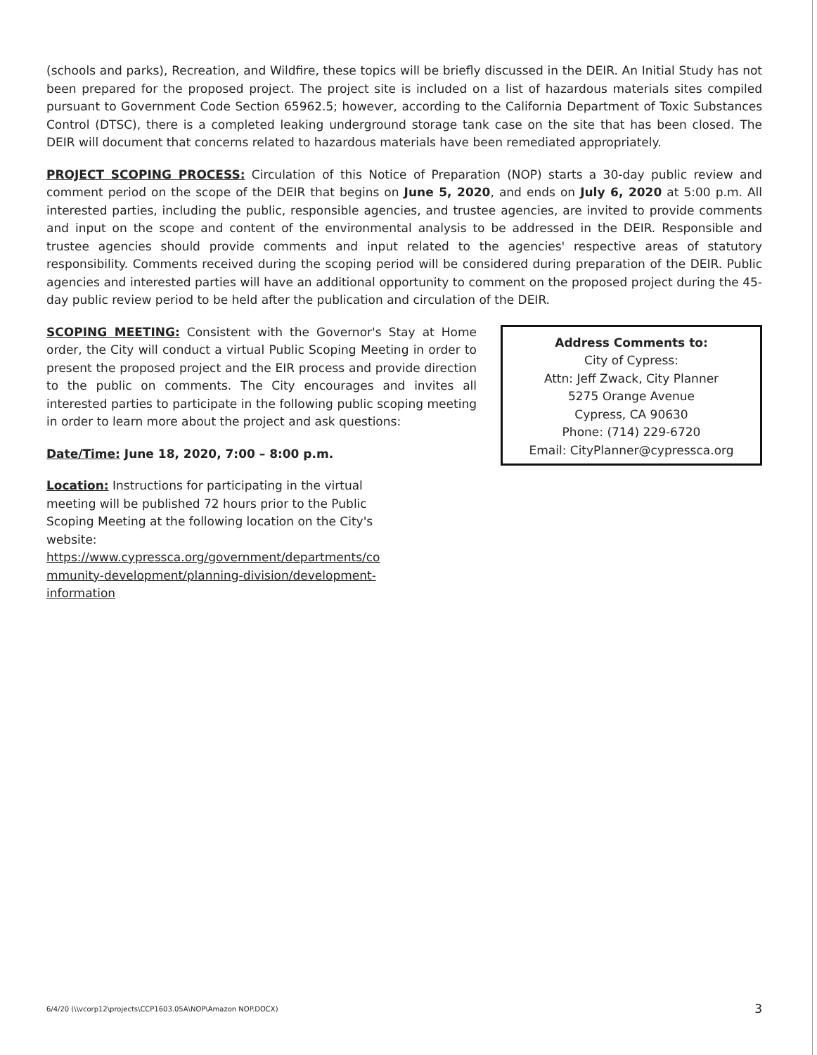(schools and parks), Recreation, and Wildfire, these topics will be briefly discussed in the DEIR. An Initial Study has not been prepared for the proposed project. The project site is included on a list of hazardous materials sites compiled pursuant to Government Code Section 65962.5; however, according to the California Department of Toxic Substances Control (DTSC), there is a completed leaking underground storage tank case on the site that has been closed. The DEIR will document that concerns related to hazardous materials have been remediated appropriately.
PROJECT SCOPING PROCESS: Circulation of this Notice of Preparation (NOP) starts a 30-day public review and comment period on the scope of the DEIR that begins on June 5, 2020, and ends on July 6, 2020 at 5:00 p.m. All interested parties, including the public, responsible agencies, and trustee agencies, are invited to provide comments and input on the scope and content of the environmental analysis to be addressed in the DEIR. Responsible and trustee agencies should provide comments and input related to the agencies' respective areas of statutory responsibility. Comments received during the scoping period will be considered during preparation of the DEIR. Public agencies and interested parties will have an additional opportunity to comment on the proposed project during the 45-day public review period to be held after the publication and circulation of the DEIR.
SCOPING MEETING: Consistent with the Governor's Stay at Home order, the City will conduct a virtual Public Scoping Meeting in order to present the proposed project and the EIR process and provide direction to the public on comments. The City encourages and invites all interested parties to participate in the following public scoping meeting in order to learn more about the project and ask questions:
Date/Time: June 18, 2020, 7:00 – 8:00 p.m.
Location: Instructions for participating in the virtual meeting will be published 72 hours prior to the Public Scoping Meeting at the following location on the City's website:
https://www.cypressca.org/government/departments/co mmunity-development/planning-division/development-information
Address Comments to:
City of Cypress:
Attn: Jeff Zwack, City Planner
5275 Orange Avenue
Cypress, CA 90630
Phone: (714) 229-6720
Email: CityPlanner@cypressca.org
6/4/20 (\\vcorp12\projects\CCP1603.05A\NOP\Amazon NOP.DOCX) 3